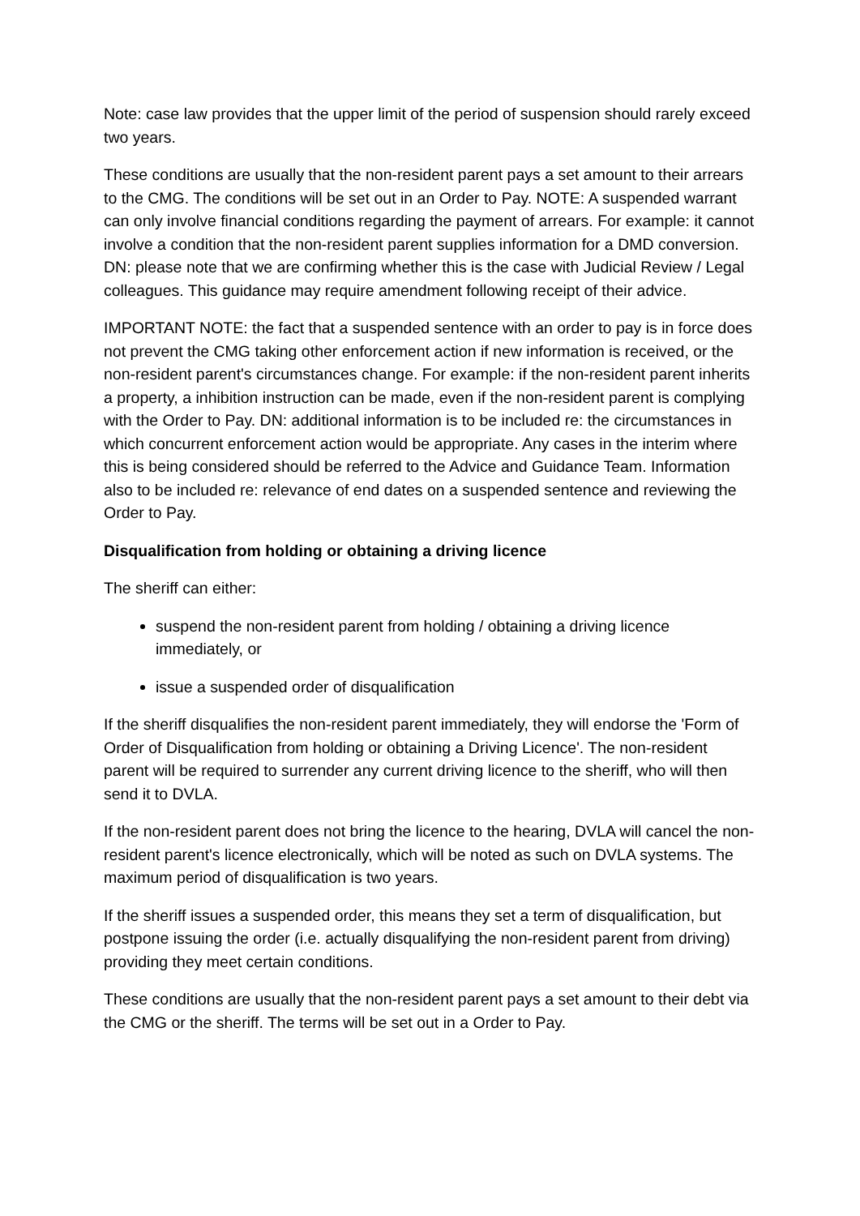Note: case law provides that the upper limit of the period of suspension should rarely exceed two years.
These conditions are usually that the non-resident parent pays a set amount to their arrears to the CMG. The conditions will be set out in an Order to Pay. NOTE: A suspended warrant can only involve financial conditions regarding the payment of arrears. For example: it cannot involve a condition that the non-resident parent supplies information for a DMD conversion. DN: please note that we are confirming whether this is the case with Judicial Review / Legal colleagues. This guidance may require amendment following receipt of their advice.
IMPORTANT NOTE: the fact that a suspended sentence with an order to pay is in force does not prevent the CMG taking other enforcement action if new information is received, or the non-resident parent's circumstances change. For example: if the non-resident parent inherits a property, a inhibition instruction can be made, even if the non-resident parent is complying with the Order to Pay. DN: additional information is to be included re: the circumstances in which concurrent enforcement action would be appropriate. Any cases in the interim where this is being considered should be referred to the Advice and Guidance Team. Information also to be included re: relevance of end dates on a suspended sentence and reviewing the Order to Pay.
Disqualification from holding or obtaining a driving licence
The sheriff can either:
suspend the non-resident parent from holding / obtaining a driving licence immediately, or
issue a suspended order of disqualification
If the sheriff disqualifies the non-resident parent immediately, they will endorse the 'Form of Order of Disqualification from holding or obtaining a Driving Licence'. The non-resident parent will be required to surrender any current driving licence to the sheriff, who will then send it to DVLA.
If the non-resident parent does not bring the licence to the hearing, DVLA will cancel the non-resident parent's licence electronically, which will be noted as such on DVLA systems. The maximum period of disqualification is two years.
If the sheriff issues a suspended order, this means they set a term of disqualification, but postpone issuing the order (i.e. actually disqualifying the non-resident parent from driving) providing they meet certain conditions.
These conditions are usually that the non-resident parent pays a set amount to their debt via the CMG or the sheriff. The terms will be set out in a Order to Pay.